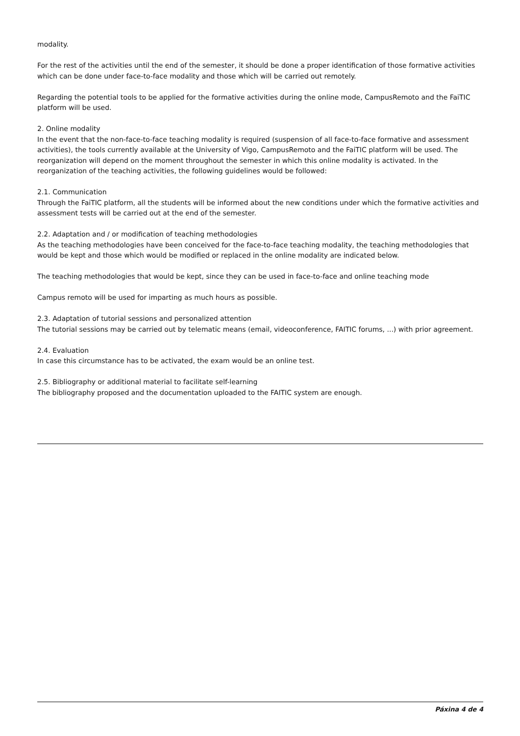modality.
For the rest of the activities until the end of the semester, it should be done a proper identification of those formative activities which can be done under face-to-face modality and those which will be carried out remotely.
Regarding the potential tools to be applied for the formative activities during the online mode, CampusRemoto and the FaiTIC platform will be used.
2. Online modality
In the event that the non-face-to-face teaching modality is required (suspension of all face-to-face formative and assessment activities), the tools currently available at the University of Vigo, CampusRemoto and the FaiTIC platform will be used. The reorganization will depend on the moment throughout the semester in which this online modality is activated. In the reorganization of the teaching activities, the following guidelines would be followed:
2.1. Communication
Through the FaiTIC platform, all the students will be informed about the new conditions under which the formative activities and assessment tests will be carried out at the end of the semester.
2.2. Adaptation and / or modification of teaching methodologies
As the teaching methodologies have been conceived for the face-to-face teaching modality, the teaching methodologies that would be kept and those which would be modified or replaced in the online modality are indicated below.
The teaching methodologies that would be kept, since they can be used in face-to-face and online teaching mode
Campus remoto will be used for imparting as much hours as possible.
2.3. Adaptation of tutorial sessions and personalized attention
The tutorial sessions may be carried out by telematic means (email, videoconference, FAITIC forums, ...) with prior agreement.
2.4. Evaluation
In case this circumstance has to be activated, the exam would be an online test.
2.5. Bibliography or additional material to facilitate self-learning
The bibliography proposed and the documentation uploaded to the FAITIC system are enough.
Páxina 4 de 4